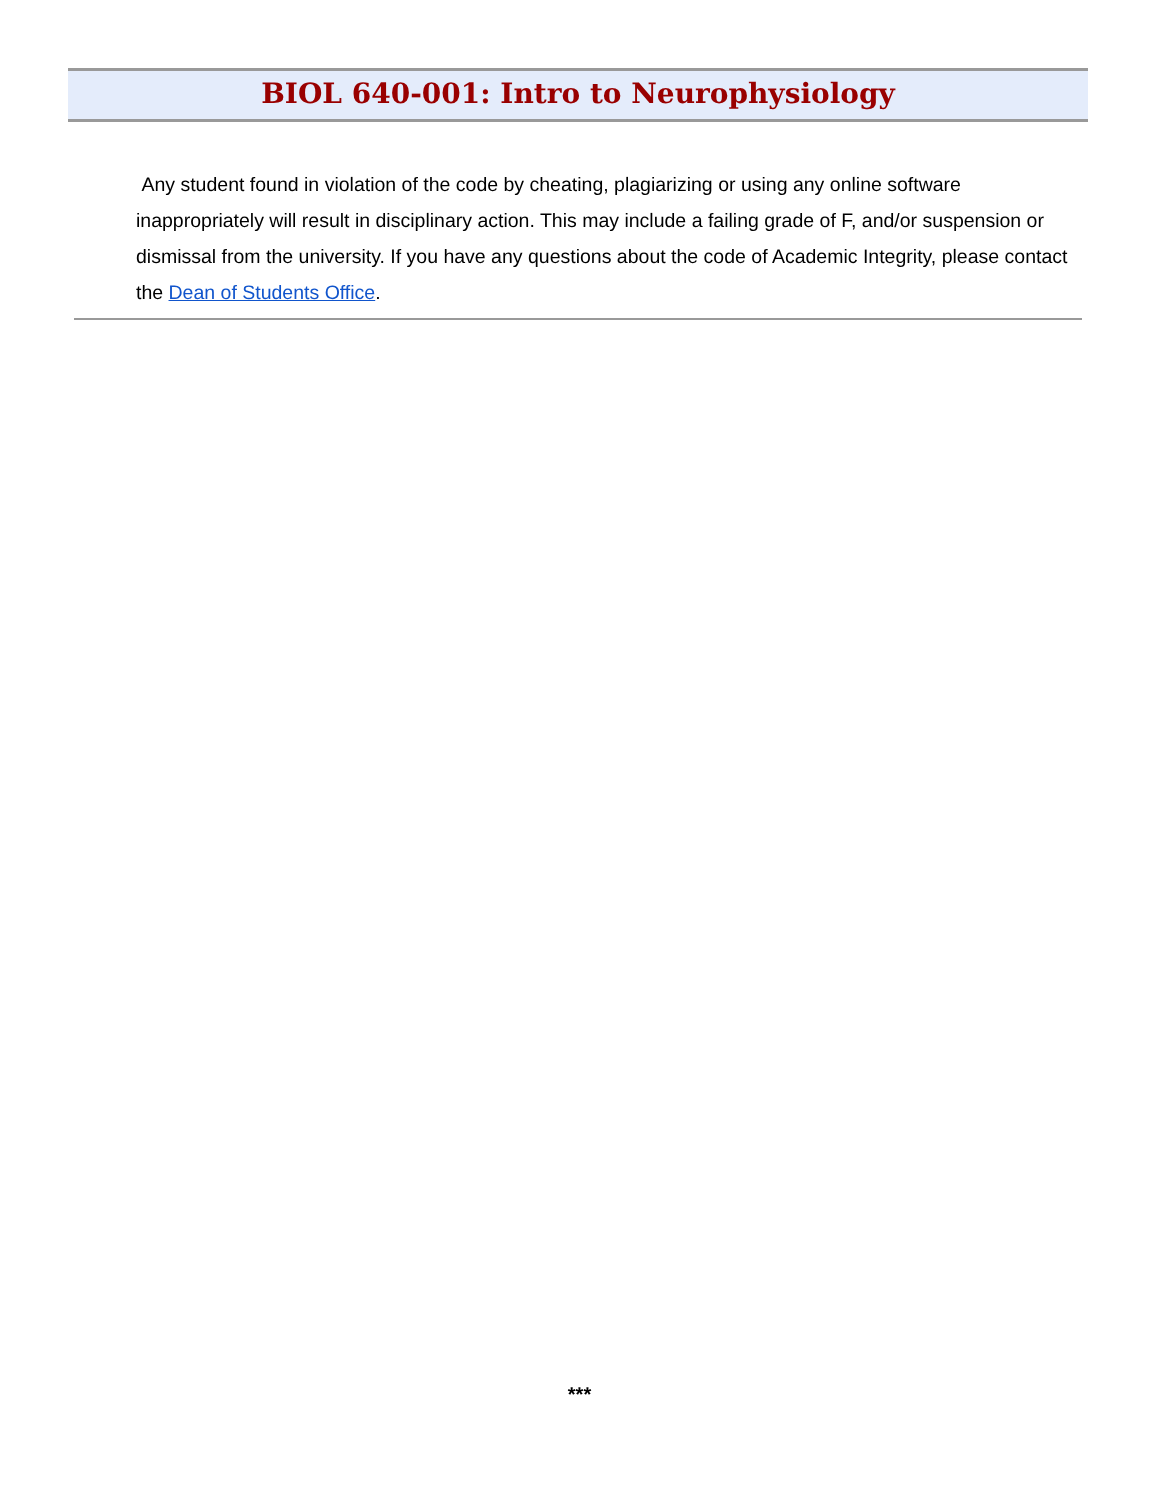BIOL 640-001: Intro to Neurophysiology
Any student found in violation of the code by cheating, plagiarizing or using any online software inappropriately will result in disciplinary action. This may include a failing grade of F, and/or suspension or dismissal from the university. If you have any questions about the code of Academic Integrity, please contact the Dean of Students Office.
***